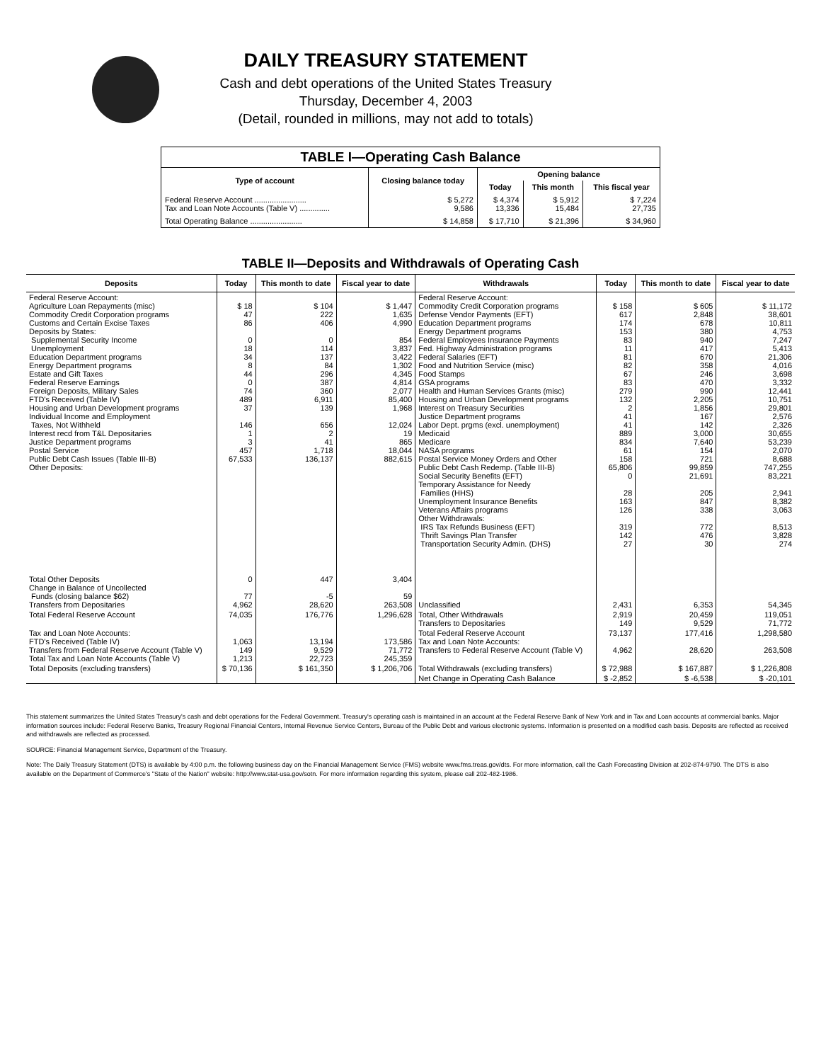DAILY TREASURY STATEMENT
Cash and debt operations of the United States Treasury
Thursday, December 4, 2003
(Detail, rounded in millions, may not add to totals)
| TABLE I—Operating Cash Balance | | | | |
| Type of account | Closing balance today | Opening balance | | |
| | | Today | This month | This fiscal year |
| Federal Reserve Account ........................ Tax and Loan Note Accounts (Table V) .............. | $ 5,272 9,586 | $ 4,374 13,336 | $ 5,912 15,484 | $ 7,224 27,735 |
| Total Operating Balance ........................ | $ 14,858 | $ 17,710 | $ 21,396 | $ 34,960 |
TABLE II—Deposits and Withdrawals of Operating Cash
| Deposits | Today | This month to date | Fiscal year to date | Withdrawals | Today | This month to date | Fiscal year to date |
| --- | --- | --- | --- | --- | --- | --- | --- |
| Federal Reserve Account: Agriculture Loan Repayments (misc) Commodity Credit Corporation programs Customs and Certain Excise Taxes Deposits by States: Supplemental Security Income Unemployment Education Department programs Energy Department programs Estate and Gift Taxes Federal Reserve Earnings Foreign Deposits, Military Sales FTD's Received (Table IV) Housing and Urban Development programs Individual Income and Employment Taxes, Not Withheld Interest recd from T&L Depositaries Justice Department programs Postal Service Public Debt Cash Issues (Table III-B) Other Deposits: | $ 18 47 86 0 18 34 8 44 0 74 489 37 146 1 3 457 67,533 | $ 104 222 406 0 114 137 84 296 387 360 6,911 139 656 2 41 1,718 136,137 | $ 1,447 1,635 4,990 854 3,837 3,422 1,302 4,345 4,814 2,077 85,400 1,968 12,024 19 865 18,044 882,615 | Federal Reserve Account: Commodity Credit Corporation programs Defense Vendor Payments (EFT) Education Department programs Energy Department programs Federal Employees Insurance Payments Fed. Highway Administration programs Federal Salaries (EFT) Food and Nutrition Service (misc) Food Stamps GSA programs Health and Human Services Grants (misc) Housing and Urban Development programs Interest on Treasury Securities Justice Department programs Labor Dept. prgms (excl. unemployment) Medicaid Medicare NASA programs Postal Service Money Orders and Other Public Debt Cash Redemp. (Table III-B) Social Security Benefits (EFT) Temporary Assistance for Needy Families (HHS) Unemployment Insurance Benefits Veterans Affairs programs Other Withdrawals: IRS Tax Refunds Business (EFT) Thrift Savings Plan Transfer Transportation Security Admin. (DHS) | $ 158 617 174 153 83 11 81 82 67 83 279 132 2 41 41 889 834 61 158 65,806 0 28 163 126 319 142 27 | $ 605 2,848 678 380 940 417 670 358 246 470 990 2,205 1,856 167 142 3,000 7,640 154 721 99,859 21,691 205 847 338 772 476 30 | $ 11,172 38,601 10,811 4,753 7,247 5,413 21,306 4,016 3,698 3,332 12,441 10,751 29,801 2,576 2,326 30,655 53,239 2,070 8,688 747,255 83,221 2,941 8,382 3,063 8,513 3,828 274 |
| Total Other Deposits Change in Balance of Uncollected Funds (closing balance $62) Transfers from Depositaries | 0 77 4,962 | 447 -5 28,620 | 3,404 59 263,508 | Unclassified | 2,431 | 6,353 | 54,345 |
| Total Federal Reserve Account | 74,035 | 176,776 | 1,296,628 | Total, Other Withdrawals Transfers to Depositaries | 2,919 149 | 20,459 9,529 | 119,051 71,772 |
| Tax and Loan Note Accounts: FTD's Received (Table IV) Transfers from Federal Reserve Account (Table V) Total Tax and Loan Note Accounts (Table V) | 1,063 149 1,213 | 13,194 9,529 22,723 | 173,586 71,772 245,359 | Total Federal Reserve Account Tax and Loan Note Accounts: Transfers to Federal Reserve Account (Table V) | 73,137 4,962 | 177,416 28,620 | 1,298,580 263,508 |
| Total Deposits (excluding transfers) | $ 70,136 | $ 161,350 | $ 1,206,706 | Total Withdrawals (excluding transfers) | $ 72,988 | $ 167,887 | $ 1,226,808 |
| | | | | Net Change in Operating Cash Balance | $ -2,852 | $ -6,538 | $ -20,101 |
This statement summarizes the United States Treasury's cash and debt operations for the Federal Government. Treasury's operating cash is maintained in an account at the Federal Reserve Bank of New York and in Tax and Loan accounts at commercial banks. Major information sources include: Federal Reserve Banks, Treasury Regional Financial Centers, Internal Revenue Service Centers, Bureau of the Public Debt and various electronic systems. Information is presented on a modified cash basis. Deposits are reflected as received and withdrawals are reflected as processed.
SOURCE: Financial Management Service, Department of the Treasury.
Note: The Daily Treasury Statement (DTS) is available by 4:00 p.m. the following business day on the Financial Management Service (FMS) website www.fms.treas.gov/dts. For more information, call the Cash Forecasting Division at 202-874-9790. The DTS is also available on the Department of Commerce's "State of the Nation" website: http://www.stat-usa.gov/sotn. For more information regarding this system, please call 202-482-1986.